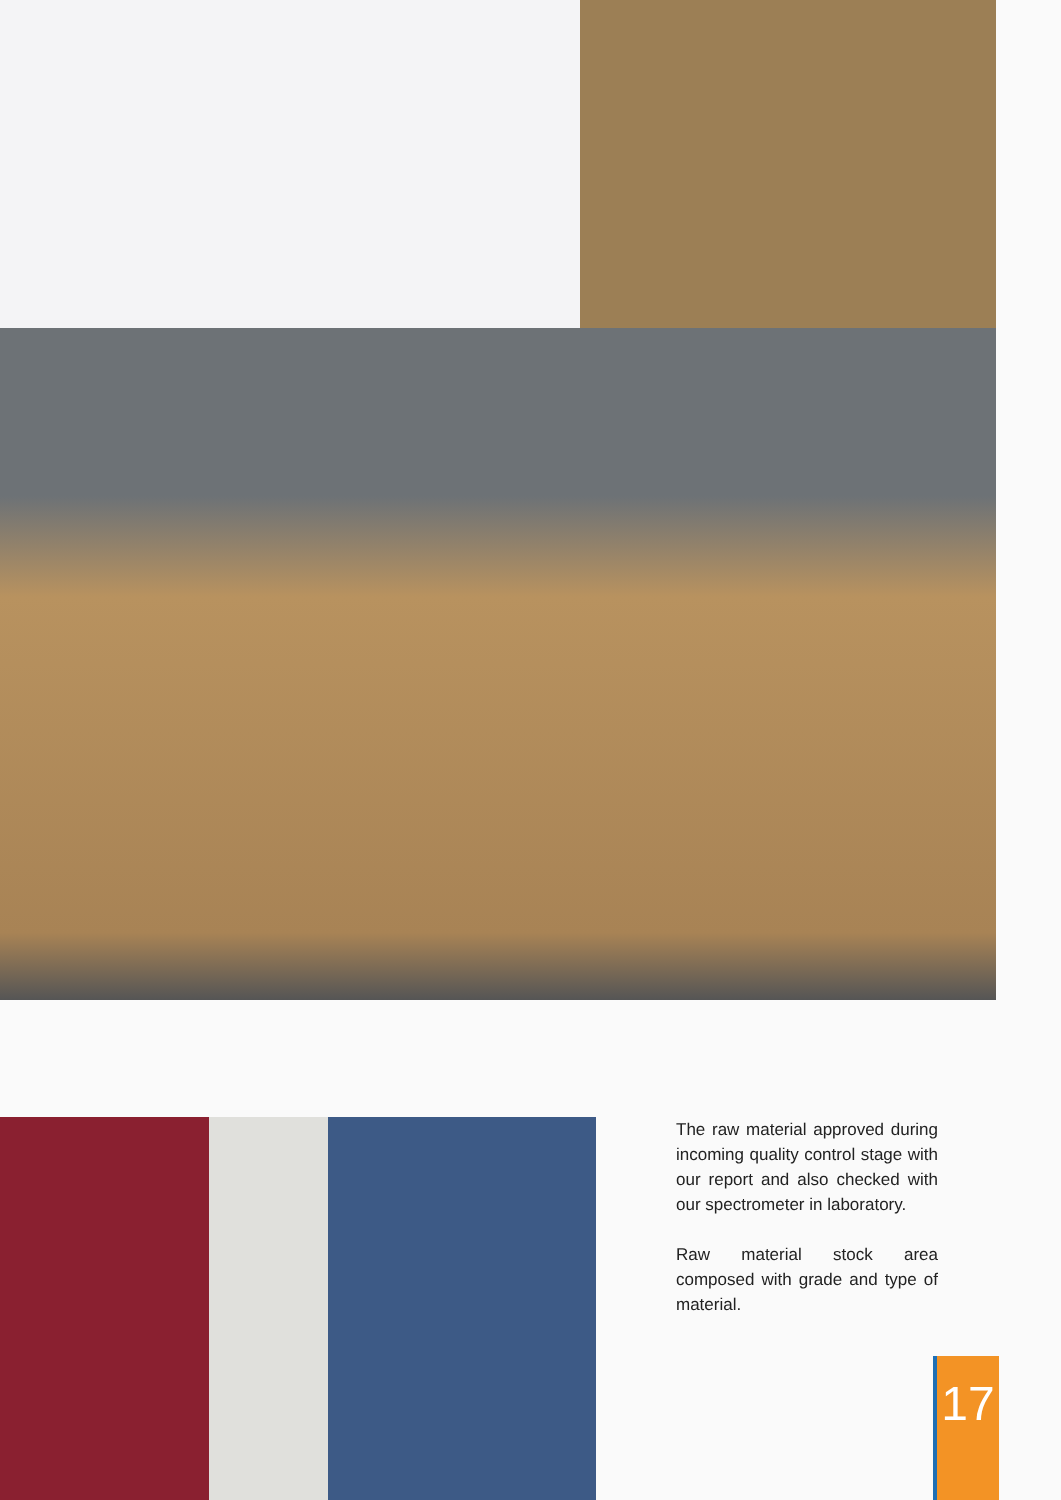The raw material approved during incoming quality control stage with our report and also checked with our spectrometer in laboratory.
Raw material stock area composed with grade and type of material.
17